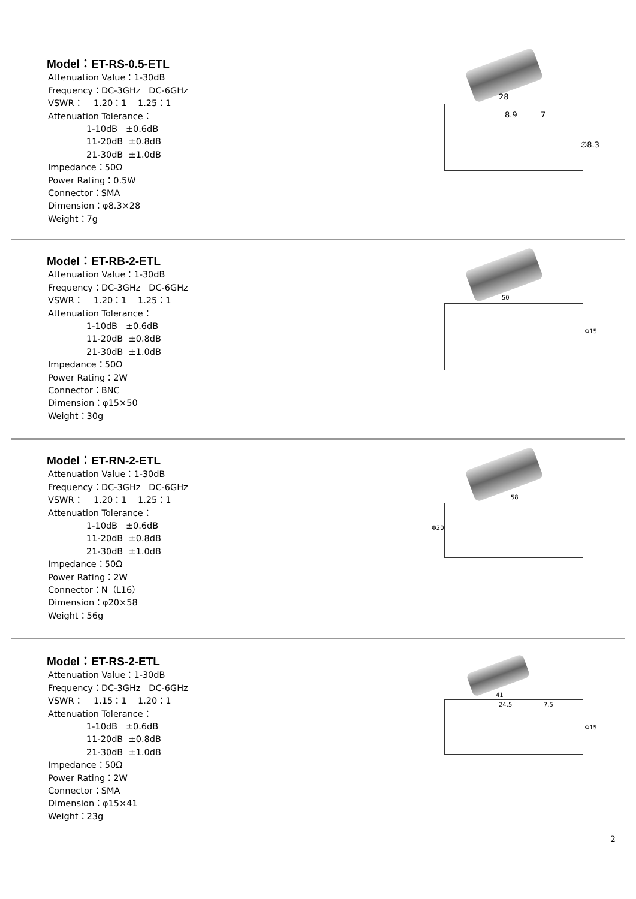Model：ET-RS-0.5-ETL
Attenuation Value：1-30dB
Frequency：DC-3GHz DC-6GHz
VSWR： 1.20：1 1.25：1
Attenuation Tolerance：
1-10dB ±0.6dB
11-20dB ±0.8dB
21-30dB ±1.0dB
Impedance：50Ω
Power Rating：0.5W
Connector：SMA
Dimension：φ8.3×28
Weight：7g
28
8.9 7
∅8.3
Model：ET-RB-2-ETL
Attenuation Value：1-30dB
Frequency：DC-3GHz DC-6GHz
VSWR： 1.20：1 1.25：1
Attenuation Tolerance：
1-10dB ±0.6dB
11-20dB ±0.8dB
21-30dB ±1.0dB
Impedance：50Ω
Power Rating：2W
Connector：BNC
Dimension：φ15×50
Weight：30g
50
Φ15
Model：ET-RN-2-ETL
Attenuation Value：1-30dB
Frequency：DC-3GHz DC-6GHz
VSWR： 1.20：1 1.25：1
Attenuation Tolerance：
1-10dB ±0.6dB
11-20dB ±0.8dB
21-30dB ±1.0dB
Impedance：50Ω
Power Rating：2W
Connector：N（L16）
Dimension：φ20×58
Weight：56g
58
Φ20
Model：ET-RS-2-ETL
Attenuation Value：1-30dB
Frequency：DC-3GHz DC-6GHz
VSWR： 1.15：1 1.20：1
Attenuation Tolerance：
1-10dB ±0.6dB
11-20dB ±0.8dB
21-30dB ±1.0dB
Impedance：50Ω
Power Rating：2W
Connector：SMA
Dimension：φ15×41
Weight：23g
41
24.5 7.5
Φ15
2